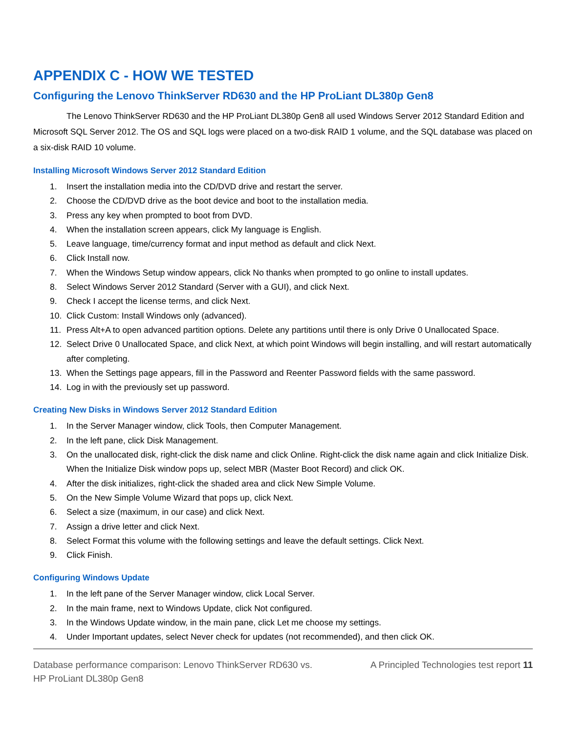APPENDIX C - HOW WE TESTED
Configuring the Lenovo ThinkServer RD630 and the HP ProLiant DL380p Gen8
The Lenovo ThinkServer RD630 and the HP ProLiant DL380p Gen8 all used Windows Server 2012 Standard Edition and Microsoft SQL Server 2012. The OS and SQL logs were placed on a two-disk RAID 1 volume, and the SQL database was placed on a six-disk RAID 10 volume.
Installing Microsoft Windows Server 2012 Standard Edition
1. Insert the installation media into the CD/DVD drive and restart the server.
2. Choose the CD/DVD drive as the boot device and boot to the installation media.
3. Press any key when prompted to boot from DVD.
4. When the installation screen appears, click My language is English.
5. Leave language, time/currency format and input method as default and click Next.
6. Click Install now.
7. When the Windows Setup window appears, click No thanks when prompted to go online to install updates.
8. Select Windows Server 2012 Standard (Server with a GUI), and click Next.
9. Check I accept the license terms, and click Next.
10. Click Custom: Install Windows only (advanced).
11. Press Alt+A to open advanced partition options. Delete any partitions until there is only Drive 0 Unallocated Space.
12. Select Drive 0 Unallocated Space, and click Next, at which point Windows will begin installing, and will restart automatically after completing.
13. When the Settings page appears, fill in the Password and Reenter Password fields with the same password.
14. Log in with the previously set up password.
Creating New Disks in Windows Server 2012 Standard Edition
1. In the Server Manager window, click Tools, then Computer Management.
2. In the left pane, click Disk Management.
3. On the unallocated disk, right-click the disk name and click Online. Right-click the disk name again and click Initialize Disk. When the Initialize Disk window pops up, select MBR (Master Boot Record) and click OK.
4. After the disk initializes, right-click the shaded area and click New Simple Volume.
5. On the New Simple Volume Wizard that pops up, click Next.
6. Select a size (maximum, in our case) and click Next.
7. Assign a drive letter and click Next.
8. Select Format this volume with the following settings and leave the default settings. Click Next.
9. Click Finish.
Configuring Windows Update
1. In the left pane of the Server Manager window, click Local Server.
2. In the main frame, next to Windows Update, click Not configured.
3. In the Windows Update window, in the main pane, click Let me choose my settings.
4. Under Important updates, select Never check for updates (not recommended), and then click OK.
Database performance comparison: Lenovo ThinkServer RD630 vs.
HP ProLiant DL380p Gen8
A Principled Technologies test report 11